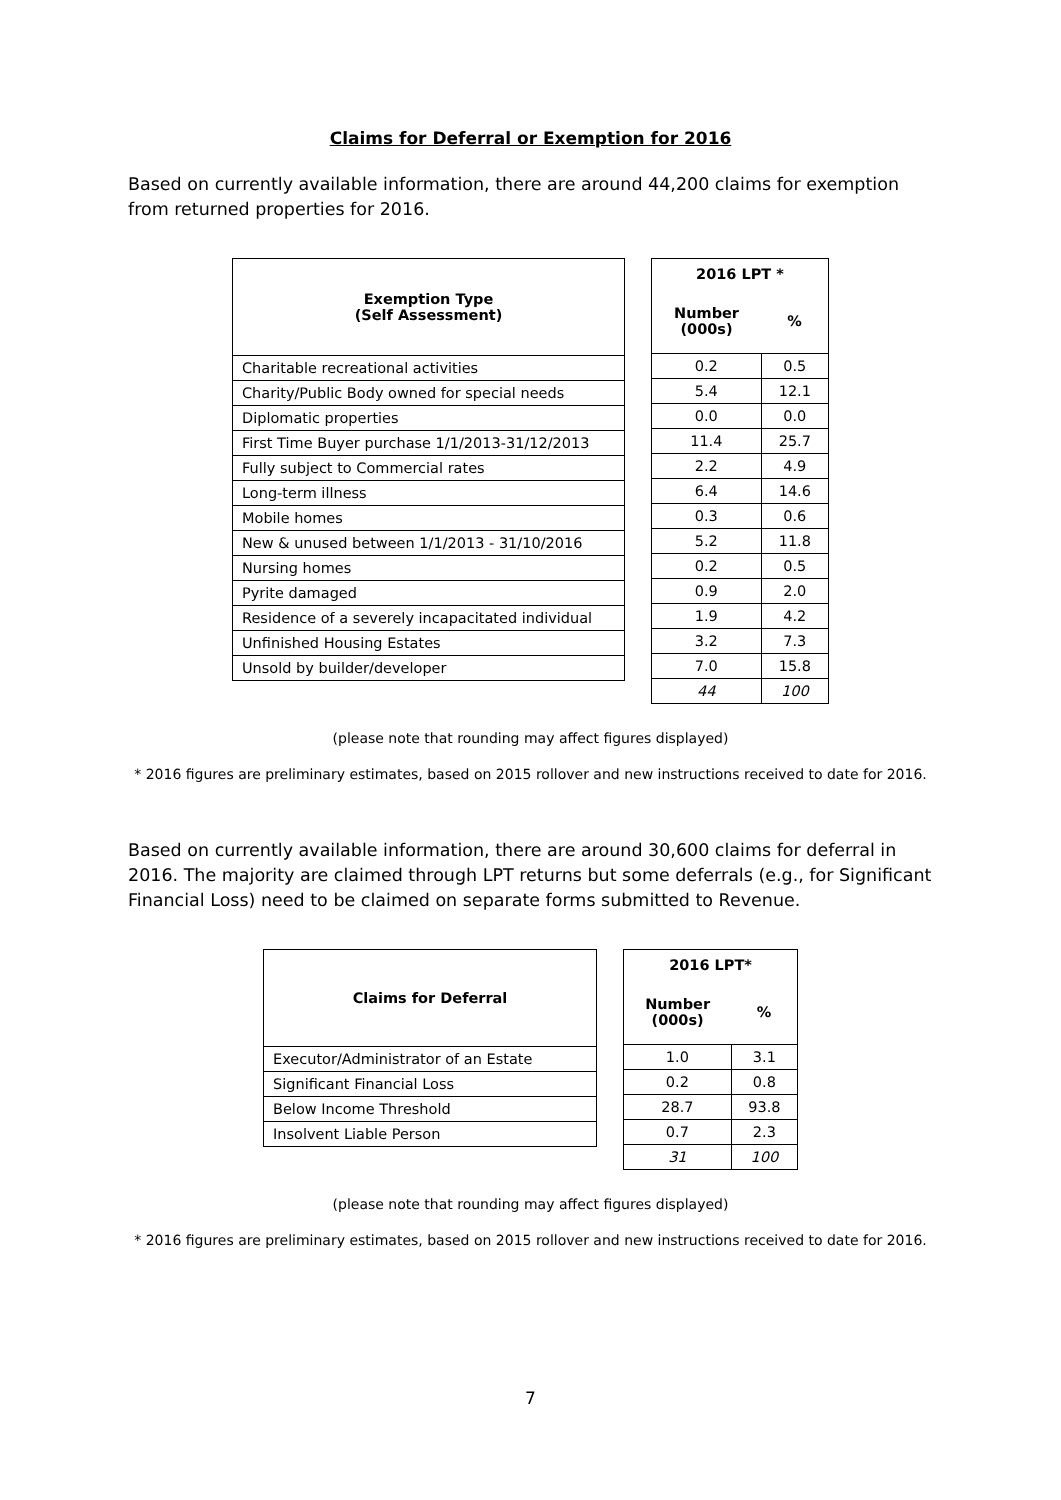Claims for Deferral or Exemption for 2016
Based on currently available information, there are around 44,200 claims for exemption from returned properties for 2016.
| Exemption Type (Self Assessment) |
| --- |
| Charitable recreational activities |
| Charity/Public Body owned for special needs |
| Diplomatic properties |
| First Time Buyer purchase 1/1/2013-31/12/2013 |
| Fully subject to Commercial rates |
| Long-term illness |
| Mobile homes |
| New & unused between 1/1/2013 - 31/10/2016 |
| Nursing homes |
| Pyrite damaged |
| Residence of a severely incapacitated individual |
| Unfinished Housing Estates |
| Unsold by builder/developer |
| 2016 LPT * | |
| --- | --- |
| Number (000s) | % |
| 0.2 | 0.5 |
| 5.4 | 12.1 |
| 0.0 | 0.0 |
| 11.4 | 25.7 |
| 2.2 | 4.9 |
| 6.4 | 14.6 |
| 0.3 | 0.6 |
| 5.2 | 11.8 |
| 0.2 | 0.5 |
| 0.9 | 2.0 |
| 1.9 | 4.2 |
| 3.2 | 7.3 |
| 7.0 | 15.8 |
| 44 | 100 |
(please note that rounding may affect figures displayed)
* 2016 figures are preliminary estimates, based on 2015 rollover and new instructions received to date for 2016.
Based on currently available information, there are around 30,600 claims for deferral in 2016. The majority are claimed through LPT returns but some deferrals (e.g., for Significant Financial Loss) need to be claimed on separate forms submitted to Revenue.
| Claims for Deferral |
| --- |
| Executor/Administrator of an Estate |
| Significant Financial Loss |
| Below Income Threshold |
| Insolvent Liable Person |
| 2016 LPT* | |
| --- | --- |
| Number (000s) | % |
| 1.0 | 3.1 |
| 0.2 | 0.8 |
| 28.7 | 93.8 |
| 0.7 | 2.3 |
| 31 | 100 |
(please note that rounding may affect figures displayed)
* 2016 figures are preliminary estimates, based on 2015 rollover and new instructions received to date for 2016.
7